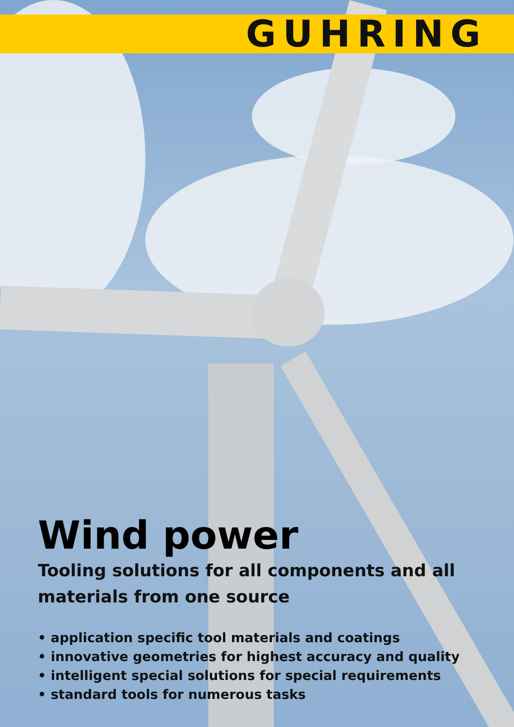GUHRING
Wind power
Tooling solutions for all components and all
materials from one source
• application specific tool materials and coatings
• innovative geometries for highest accuracy and quality
• intelligent special solutions for special requirements
• standard tools for numerous tasks